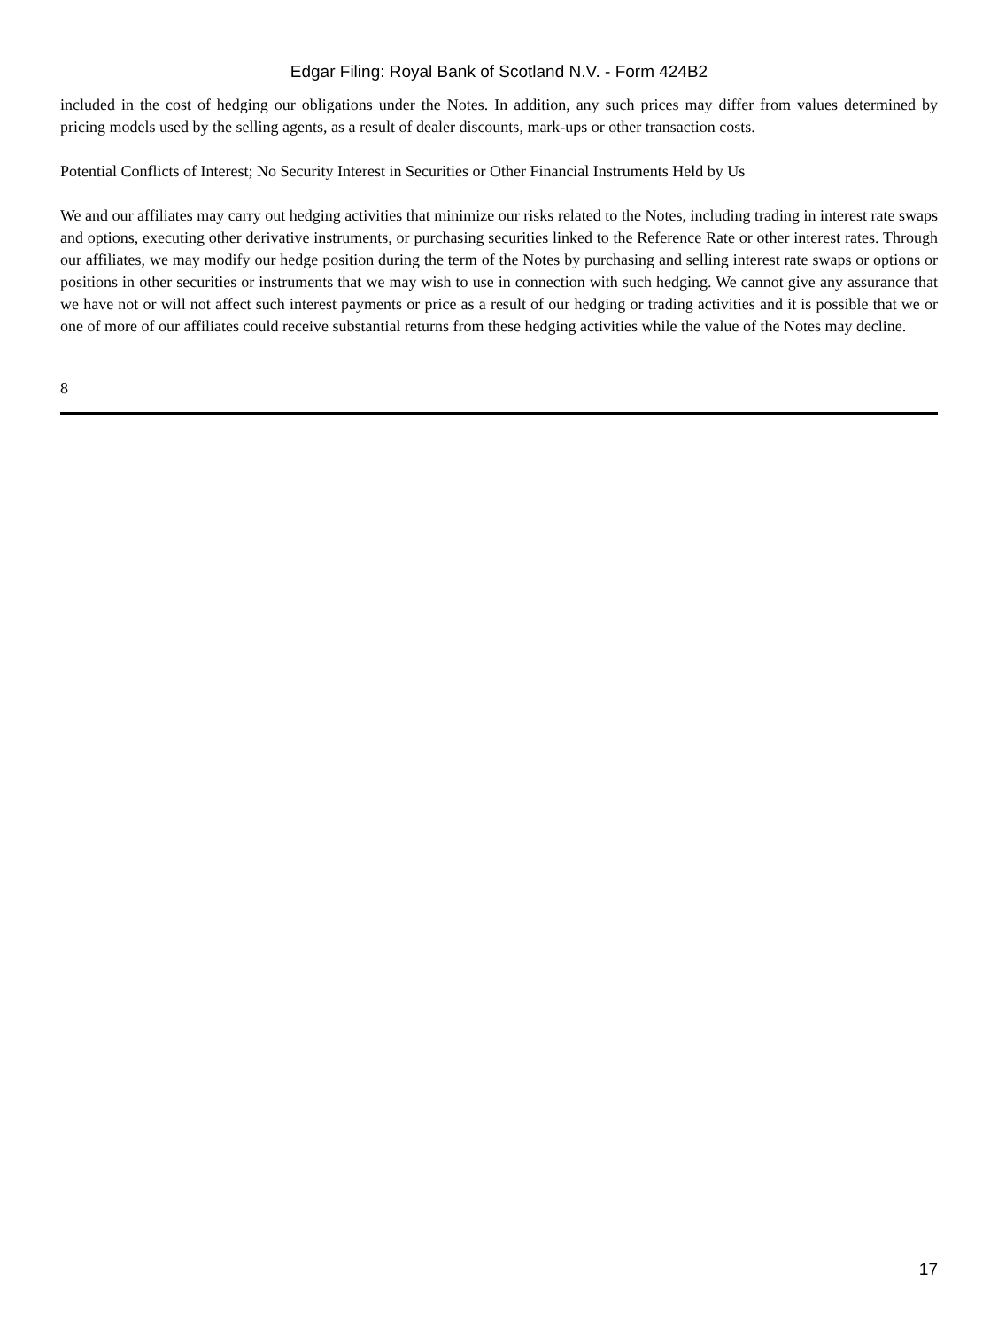Edgar Filing: Royal Bank of Scotland N.V. - Form 424B2
included in the cost of hedging our obligations under the Notes. In addition, any such prices may differ from values determined by pricing models used by the selling agents, as a result of dealer discounts, mark-ups or other transaction costs.
Potential Conflicts of Interest; No Security Interest in Securities or Other Financial Instruments Held by Us
We and our affiliates may carry out hedging activities that minimize our risks related to the Notes, including trading in interest rate swaps and options, executing other derivative instruments, or purchasing securities linked to the Reference Rate or other interest rates. Through our affiliates, we may modify our hedge position during the term of the Notes by purchasing and selling interest rate swaps or options or positions in other securities or instruments that we may wish to use in connection with such hedging. We cannot give any assurance that we have not or will not affect such interest payments or price as a result of our hedging or trading activities and it is possible that we or one of more of our affiliates could receive substantial returns from these hedging activities while the value of the Notes may decline.
8
17